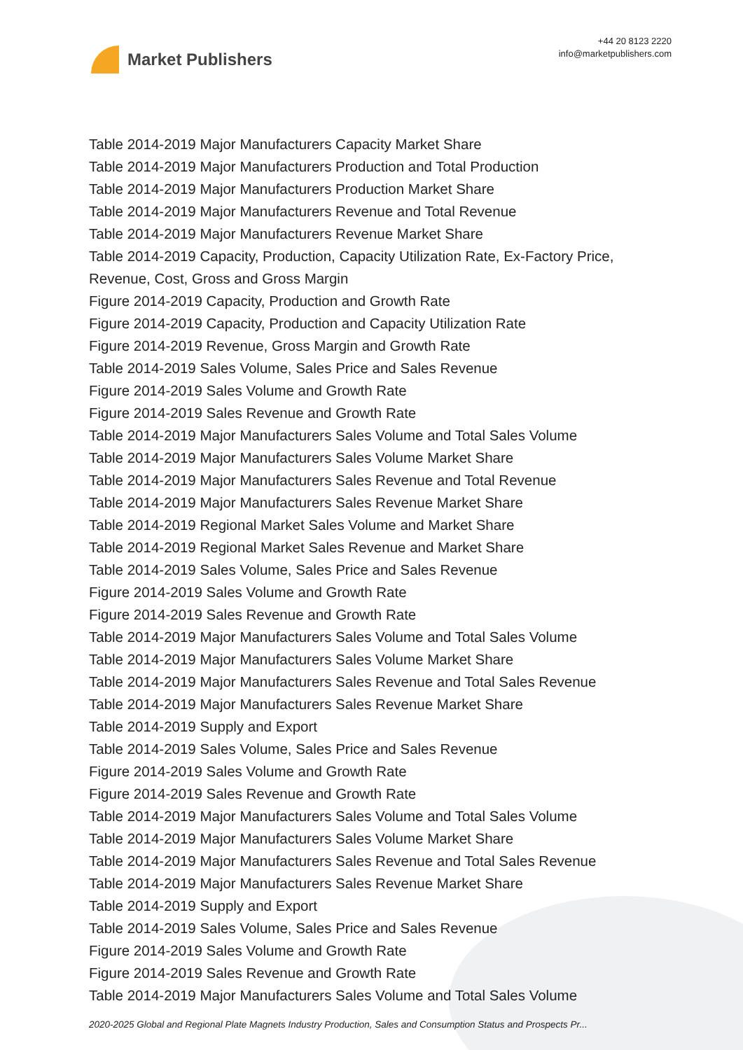Market Publishers
+44 20 8123 2220
info@marketpublishers.com
Table 2014-2019 Major Manufacturers Capacity Market Share
Table 2014-2019 Major Manufacturers Production and Total Production
Table 2014-2019 Major Manufacturers Production Market Share
Table 2014-2019 Major Manufacturers Revenue and Total Revenue
Table 2014-2019 Major Manufacturers Revenue Market Share
Table 2014-2019 Capacity, Production, Capacity Utilization Rate, Ex-Factory Price, Revenue, Cost, Gross and Gross Margin
Figure 2014-2019 Capacity, Production and Growth Rate
Figure 2014-2019 Capacity, Production and Capacity Utilization Rate
Figure 2014-2019 Revenue, Gross Margin and Growth Rate
Table 2014-2019 Sales Volume, Sales Price and Sales Revenue
Figure 2014-2019 Sales Volume and Growth Rate
Figure 2014-2019 Sales Revenue and Growth Rate
Table 2014-2019 Major Manufacturers Sales Volume and Total Sales Volume
Table 2014-2019 Major Manufacturers Sales Volume Market Share
Table 2014-2019 Major Manufacturers Sales Revenue and Total Revenue
Table 2014-2019 Major Manufacturers Sales Revenue Market Share
Table 2014-2019 Regional Market Sales Volume and Market Share
Table 2014-2019 Regional Market Sales Revenue and Market Share
Table 2014-2019 Sales Volume, Sales Price and Sales Revenue
Figure 2014-2019 Sales Volume and Growth Rate
Figure 2014-2019 Sales Revenue and Growth Rate
Table 2014-2019 Major Manufacturers Sales Volume and Total Sales Volume
Table 2014-2019 Major Manufacturers Sales Volume Market Share
Table 2014-2019 Major Manufacturers Sales Revenue and Total Sales Revenue
Table 2014-2019 Major Manufacturers Sales Revenue Market Share
Table 2014-2019 Supply and Export
Table 2014-2019 Sales Volume, Sales Price and Sales Revenue
Figure 2014-2019 Sales Volume and Growth Rate
Figure 2014-2019 Sales Revenue and Growth Rate
Table 2014-2019 Major Manufacturers Sales Volume and Total Sales Volume
Table 2014-2019 Major Manufacturers Sales Volume Market Share
Table 2014-2019 Major Manufacturers Sales Revenue and Total Sales Revenue
Table 2014-2019 Major Manufacturers Sales Revenue Market Share
Table 2014-2019 Supply and Export
Table 2014-2019 Sales Volume, Sales Price and Sales Revenue
Figure 2014-2019 Sales Volume and Growth Rate
Figure 2014-2019 Sales Revenue and Growth Rate
Table 2014-2019 Major Manufacturers Sales Volume and Total Sales Volume
2020-2025 Global and Regional Plate Magnets Industry Production, Sales and Consumption Status and Prospects Pr...